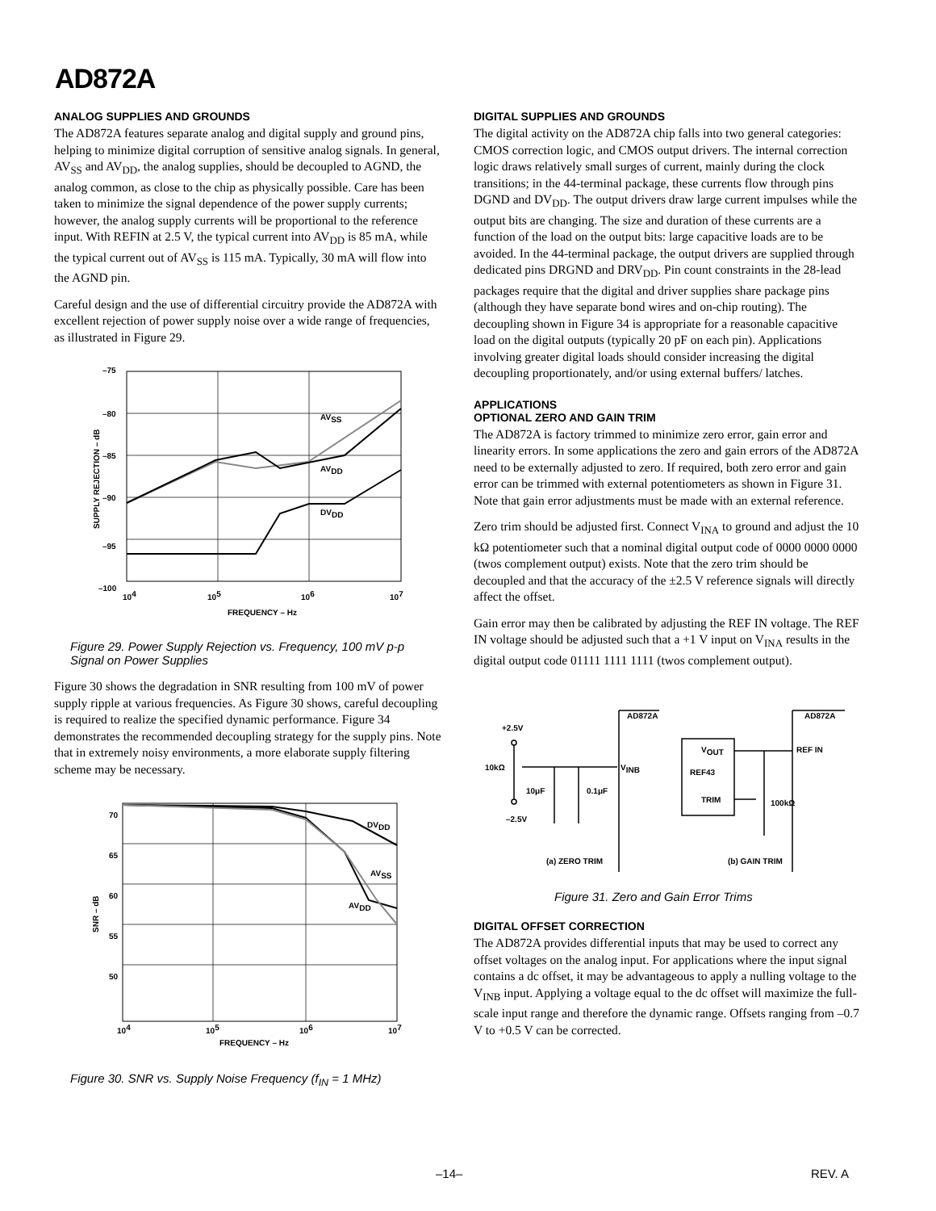AD872A
ANALOG SUPPLIES AND GROUNDS
The AD872A features separate analog and digital supply and ground pins, helping to minimize digital corruption of sensitive analog signals. In general, AV<sub>SS</sub> and AV<sub>DD</sub>, the analog supplies, should be decoupled to AGND, the analog common, as close to the chip as physically possible. Care has been taken to minimize the signal dependence of the power supply currents; however, the analog supply currents will be proportional to the reference input. With REFIN at 2.5 V, the typical current into AV<sub>DD</sub> is 85 mA, while the typical current out of AV<sub>SS</sub> is 115 mA. Typically, 30 mA will flow into the AGND pin.
Careful design and the use of differential circuitry provide the AD872A with excellent rejection of power supply noise over a wide range of frequencies, as illustrated in Figure 29.
–75
–80
–85
–90
–95
–100
104
105
106
107
FREQUENCY – Hz
AVSS
AVDD
DVDD
SUPPLY REJECTION – dB
Figure 29. Power Supply Rejection vs. Frequency, 100 mV p-p Signal on Power Supplies
Figure 30 shows the degradation in SNR resulting from 100 mV of power supply ripple at various frequencies. As Figure 30 shows, careful decoupling is required to realize the specified dynamic performance. Figure 34 demonstrates the recommended decoupling strategy for the supply pins. Note that in extremely noisy environments, a more elaborate supply filtering scheme may be necessary.
70
65
60
55
50
104
105
106
107
FREQUENCY – Hz
DVDD
AVSS
AVDD
SNR – dB
Figure 30. SNR vs. Supply Noise Frequency (f<sub>IN</sub> = 1 MHz)
DIGITAL SUPPLIES AND GROUNDS
The digital activity on the AD872A chip falls into two general categories: CMOS correction logic, and CMOS output drivers. The internal correction logic draws relatively small surges of current, mainly during the clock transitions; in the 44-terminal package, these currents flow through pins DGND and DV<sub>DD</sub>. The output drivers draw large current impulses while the output bits are changing. The size and duration of these currents are a function of the load on the output bits: large capacitive loads are to be avoided. In the 44-terminal package, the output drivers are supplied through dedicated pins DRGND and DRV<sub>DD</sub>. Pin count constraints in the 28-lead packages require that the digital and driver supplies share package pins (although they have separate bond wires and on-chip routing). The decoupling shown in Figure 34 is appropriate for a reasonable capacitive load on the digital outputs (typically 20 pF on each pin). Applications involving greater digital loads should consider increasing the digital decoupling proportionately, and/or using external buffers/ latches.
APPLICATIONS
OPTIONAL ZERO AND GAIN TRIM
The AD872A is factory trimmed to minimize zero error, gain error and linearity errors. In some applications the zero and gain errors of the AD872A need to be externally adjusted to zero. If required, both zero error and gain error can be trimmed with external potentiometers as shown in Figure 31. Note that gain error adjustments must be made with an external reference.
Zero trim should be adjusted first. Connect V<sub>INA</sub> to ground and adjust the 10 kΩ potentiometer such that a nominal digital output code of 0000 0000 0000 (twos complement output) exists. Note that the zero trim should be decoupled and that the accuracy of the ±2.5 V reference signals will directly affect the offset.
Gain error may then be calibrated by adjusting the REF IN voltage. The REF IN voltage should be adjusted such that a +1 V input on V<sub>INA</sub> results in the digital output code 01111 1111 1111 (twos complement output).
+2.5V
AD872A
AD872A
10kΩ
VINB
10μF
0.1μF
–2.5V
VOUT
REF IN
REF43
TRIM
100kΩ
(a) ZERO TRIM
(b) GAIN TRIM
Figure 31. Zero and Gain Error Trims
DIGITAL OFFSET CORRECTION
The AD872A provides differential inputs that may be used to correct any offset voltages on the analog input. For applications where the input signal contains a dc offset, it may be advantageous to apply a nulling voltage to the V<sub>INB</sub> input. Applying a voltage equal to the dc offset will maximize the full-scale input range and therefore the dynamic range. Offsets ranging from –0.7 V to +0.5 V can be corrected.
–14– REV. A